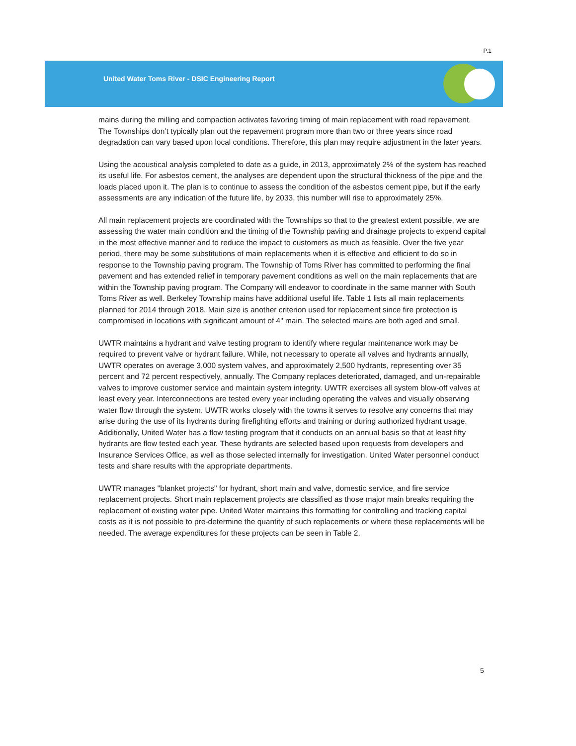P.1
United Water Toms River - DSIC Engineering Report
mains during the milling and compaction activates favoring timing of main replacement with road repavement. The Townships don’t typically plan out the repavement program more than two or three years since road degradation can vary based upon local conditions. Therefore, this plan may require adjustment in the later years.
Using the acoustical analysis completed to date as a guide, in 2013, approximately 2% of the system has reached its useful life. For asbestos cement, the analyses are dependent upon the structural thickness of the pipe and the loads placed upon it. The plan is to continue to assess the condition of the asbestos cement pipe, but if the early assessments are any indication of the future life, by 2033, this number will rise to approximately 25%.
All main replacement projects are coordinated with the Townships so that to the greatest extent possible, we are assessing the water main condition and the timing of the Township paving and drainage projects to expend capital in the most effective manner and to reduce the impact to customers as much as feasible. Over the five year period, there may be some substitutions of main replacements when it is effective and efficient to do so in response to the Township paving program. The Township of Toms River has committed to performing the final pavement and has extended relief in temporary pavement conditions as well on the main replacements that are within the Township paving program. The Company will endeavor to coordinate in the same manner with South Toms River as well. Berkeley Township mains have additional useful life. Table 1 lists all main replacements planned for 2014 through 2018. Main size is another criterion used for replacement since fire protection is compromised in locations with significant amount of 4" main. The selected mains are both aged and small.
UWTR maintains a hydrant and valve testing program to identify where regular maintenance work may be required to prevent valve or hydrant failure. While, not necessary to operate all valves and hydrants annually, UWTR operates on average 3,000 system valves, and approximately 2,500 hydrants, representing over 35 percent and 72 percent respectively, annually. The Company replaces deteriorated, damaged, and un-repairable valves to improve customer service and maintain system integrity. UWTR exercises all system blow-off valves at least every year. Interconnections are tested every year including operating the valves and visually observing water flow through the system. UWTR works closely with the towns it serves to resolve any concerns that may arise during the use of its hydrants during firefighting efforts and training or during authorized hydrant usage. Additionally, United Water has a flow testing program that it conducts on an annual basis so that at least fifty hydrants are flow tested each year. These hydrants are selected based upon requests from developers and Insurance Services Office, as well as those selected internally for investigation. United Water personnel conduct tests and share results with the appropriate departments.
UWTR manages "blanket projects" for hydrant, short main and valve, domestic service, and fire service replacement projects. Short main replacement projects are classified as those major main breaks requiring the replacement of existing water pipe. United Water maintains this formatting for controlling and tracking capital costs as it is not possible to pre-determine the quantity of such replacements or where these replacements will be needed. The average expenditures for these projects can be seen in Table 2.
5